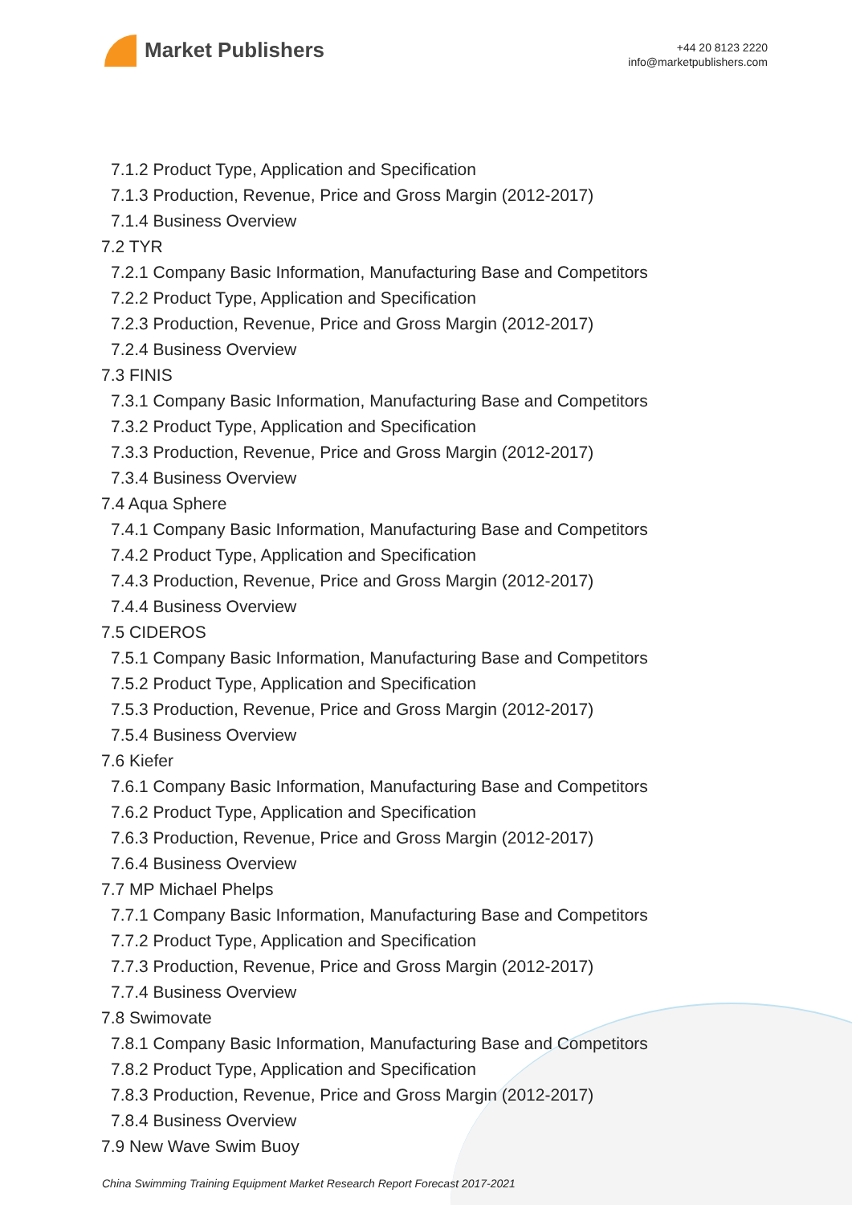Market Publishers
+44 20 8123 2220
info@marketpublishers.com
7.1.2 Product Type, Application and Specification
7.1.3 Production, Revenue, Price and Gross Margin (2012-2017)
7.1.4 Business Overview
7.2 TYR
7.2.1 Company Basic Information, Manufacturing Base and Competitors
7.2.2 Product Type, Application and Specification
7.2.3 Production, Revenue, Price and Gross Margin (2012-2017)
7.2.4 Business Overview
7.3 FINIS
7.3.1 Company Basic Information, Manufacturing Base and Competitors
7.3.2 Product Type, Application and Specification
7.3.3 Production, Revenue, Price and Gross Margin (2012-2017)
7.3.4 Business Overview
7.4 Aqua Sphere
7.4.1 Company Basic Information, Manufacturing Base and Competitors
7.4.2 Product Type, Application and Specification
7.4.3 Production, Revenue, Price and Gross Margin (2012-2017)
7.4.4 Business Overview
7.5 CIDEROS
7.5.1 Company Basic Information, Manufacturing Base and Competitors
7.5.2 Product Type, Application and Specification
7.5.3 Production, Revenue, Price and Gross Margin (2012-2017)
7.5.4 Business Overview
7.6 Kiefer
7.6.1 Company Basic Information, Manufacturing Base and Competitors
7.6.2 Product Type, Application and Specification
7.6.3 Production, Revenue, Price and Gross Margin (2012-2017)
7.6.4 Business Overview
7.7 MP Michael Phelps
7.7.1 Company Basic Information, Manufacturing Base and Competitors
7.7.2 Product Type, Application and Specification
7.7.3 Production, Revenue, Price and Gross Margin (2012-2017)
7.7.4 Business Overview
7.8 Swimovate
7.8.1 Company Basic Information, Manufacturing Base and Competitors
7.8.2 Product Type, Application and Specification
7.8.3 Production, Revenue, Price and Gross Margin (2012-2017)
7.8.4 Business Overview
7.9 New Wave Swim Buoy
China Swimming Training Equipment Market Research Report Forecast 2017-2021